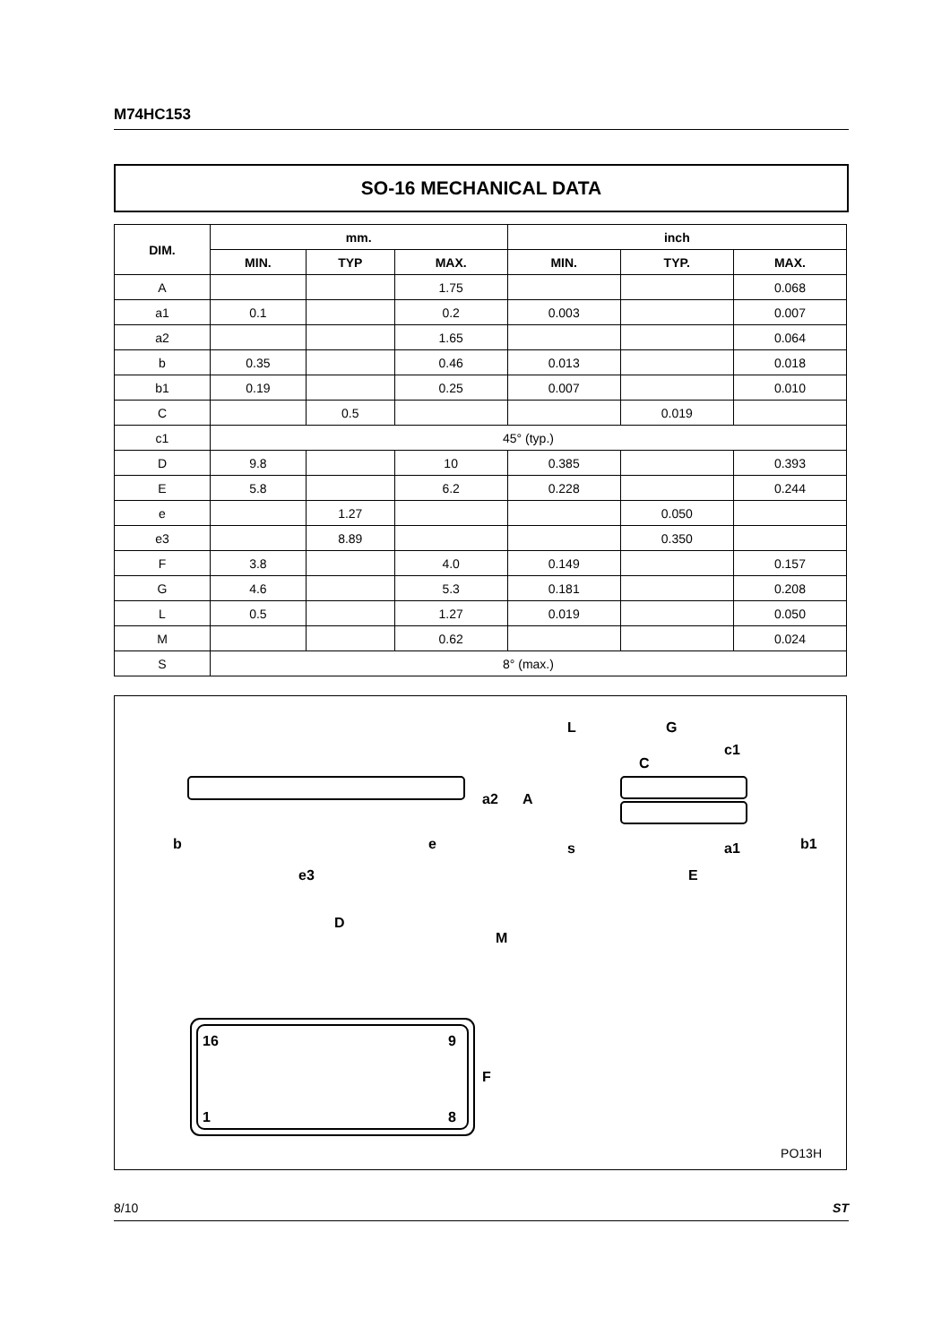M74HC153
SO-16 MECHANICAL DATA
| DIM. | mm. | | | inch | | |
| --- | --- | --- | --- | --- | --- | --- |
| | MIN. | TYP | MAX. | MIN. | TYP. | MAX. |
| A | | | 1.75 | | | 0.068 |
| a1 | 0.1 | | 0.2 | 0.003 | | 0.007 |
| a2 | | | 1.65 | | | 0.064 |
| b | 0.35 | | 0.46 | 0.013 | | 0.018 |
| b1 | 0.19 | | 0.25 | 0.007 | | 0.010 |
| C | | 0.5 | | | 0.019 | |
| c1 | 45° (typ.) | | | | | |
| D | 9.8 | | 10 | 0.385 | | 0.393 |
| E | 5.8 | | 6.2 | 0.228 | | 0.244 |
| e | | 1.27 | | | 0.050 | |
| e3 | | 8.89 | | | 0.350 | |
| F | 3.8 | | 4.0 | 0.149 | | 0.157 |
| G | 4.6 | | 5.3 | 0.181 | | 0.208 |
| L | 0.5 | | 1.27 | 0.019 | | 0.050 |
| M | | | 0.62 | | | 0.024 |
| S | 8° (max.) | | | | | |
b
e
e3
D
M
F
16
9
1
8
L
G
c1
C
a2
A
s
E
a1
b1
PO13H
8/10 ST